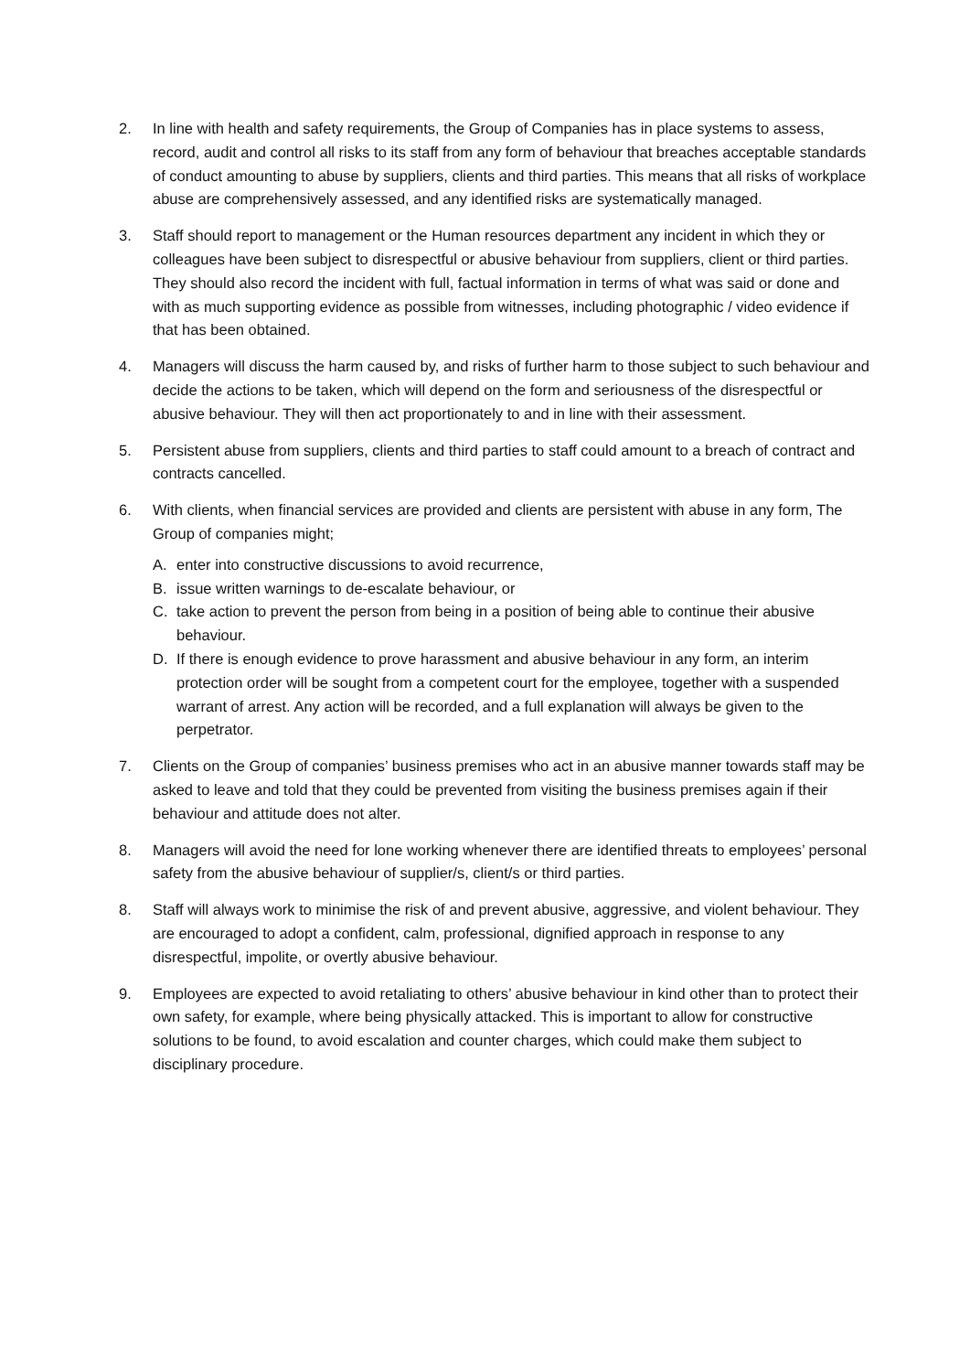2. In line with health and safety requirements, the Group of Companies has in place systems to assess, record, audit and control all risks to its staff from any form of behaviour that breaches acceptable standards of conduct amounting to abuse by suppliers, clients and third parties. This means that all risks of workplace abuse are comprehensively assessed, and any identified risks are systematically managed.
3. Staff should report to management or the Human resources department any incident in which they or colleagues have been subject to disrespectful or abusive behaviour from suppliers, client or third parties. They should also record the incident with full, factual information in terms of what was said or done and with as much supporting evidence as possible from witnesses, including photographic / video evidence if that has been obtained.
4. Managers will discuss the harm caused by, and risks of further harm to those subject to such behaviour and decide the actions to be taken, which will depend on the form and seriousness of the disrespectful or abusive behaviour. They will then act proportionately to and in line with their assessment.
5. Persistent abuse from suppliers, clients and third parties to staff could amount to a breach of contract and contracts cancelled.
6. With clients, when financial services are provided and clients are persistent with abuse in any form, The Group of companies might;
A. enter into constructive discussions to avoid recurrence,
B. issue written warnings to de-escalate behaviour, or
C. take action to prevent the person from being in a position of being able to continue their abusive behaviour.
D. If there is enough evidence to prove harassment and abusive behaviour in any form, an interim protection order will be sought from a competent court for the employee, together with a suspended warrant of arrest. Any action will be recorded, and a full explanation will always be given to the perpetrator.
7. Clients on the Group of companies’ business premises who act in an abusive manner towards staff may be asked to leave and told that they could be prevented from visiting the business premises again if their behaviour and attitude does not alter.
8. Managers will avoid the need for lone working whenever there are identified threats to employees’ personal safety from the abusive behaviour of supplier/s, client/s or third parties.
8. Staff will always work to minimise the risk of and prevent abusive, aggressive, and violent behaviour. They are encouraged to adopt a confident, calm, professional, dignified approach in response to any disrespectful, impolite, or overtly abusive behaviour.
9. Employees are expected to avoid retaliating to others’ abusive behaviour in kind other than to protect their own safety, for example, where being physically attacked. This is important to allow for constructive solutions to be found, to avoid escalation and counter charges, which could make them subject to disciplinary procedure.